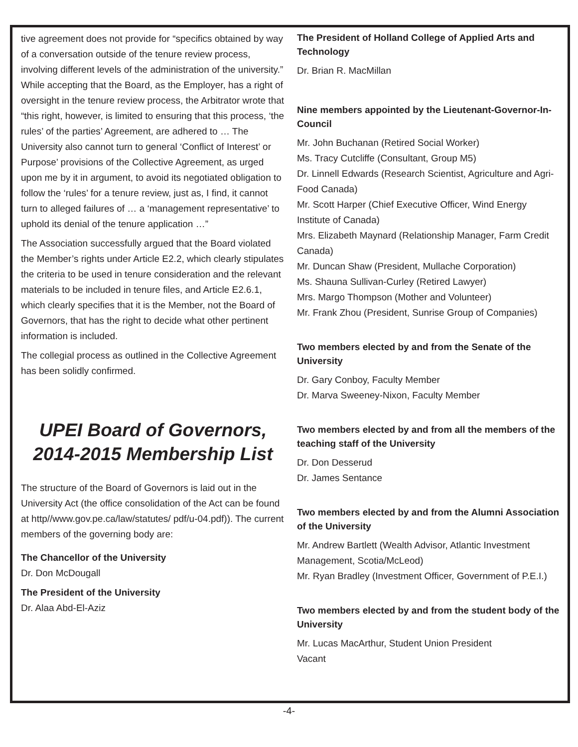tive agreement does not provide for “specifics obtained by way of a conversation outside of the tenure review process, involving different levels of the administration of the university.” While accepting that the Board, as the Employer, has a right of oversight in the tenure review process, the Arbitrator wrote that “this right, however, is limited to ensuring that this process, ‘the rules’ of the parties’ Agreement, are adhered to … The University also cannot turn to general ‘Conflict of Interest’ or Purpose’ provisions of the Collective Agreement, as urged upon me by it in argument, to avoid its negotiated obligation to follow the ‘rules’ for a tenure review, just as, I find, it cannot turn to alleged failures of … a ‘management representative’ to uphold its denial of the tenure application …”
The Association successfully argued that the Board violated the Member’s rights under Article E2.2, which clearly stipulates the criteria to be used in tenure consideration and the relevant materials to be included in tenure files, and Article E2.6.1, which clearly specifies that it is the Member, not the Board of Governors, that has the right to decide what other pertinent information is included.
The collegial process as outlined in the Collective Agreement has been solidly confirmed.
UPEI Board of Governors, 2014-2015 Membership List
The structure of the Board of Governors is laid out in the University Act (the office consolidation of the Act can be found at http//www.gov.pe.ca/law/statutes/ pdf/u-04.pdf)). The current members of the governing body are:
The Chancellor of the University
Dr. Don McDougall
The President of the University
Dr. Alaa Abd-El-Aziz
The President of Holland College of Applied Arts and Technology
Dr. Brian R. MacMillan
Nine members appointed by the Lieutenant-Governor-In-Council
Mr. John Buchanan (Retired Social Worker)
Ms. Tracy Cutcliffe (Consultant, Group M5)
Dr. Linnell Edwards (Research Scientist, Agriculture and Agri-Food Canada)
Mr. Scott Harper (Chief Executive Officer, Wind Energy Institute of Canada)
Mrs. Elizabeth Maynard (Relationship Manager, Farm Credit Canada)
Mr. Duncan Shaw (President, Mullache Corporation)
Ms. Shauna Sullivan-Curley (Retired Lawyer)
Mrs. Margo Thompson (Mother and Volunteer)
Mr. Frank Zhou (President, Sunrise Group of Companies)
Two members elected by and from the Senate of the University
Dr. Gary Conboy, Faculty Member
Dr. Marva Sweeney-Nixon, Faculty Member
Two members elected by and from all the members of the teaching staff of the University
Dr. Don Desserud
Dr. James Sentance
Two members elected by and from the Alumni Association of the University
Mr. Andrew Bartlett (Wealth Advisor, Atlantic Investment Management, Scotia/McLeod)
Mr. Ryan Bradley (Investment Officer, Government of P.E.I.)
Two members elected by and from the student body of the University
Mr. Lucas MacArthur, Student Union President
Vacant
-4-